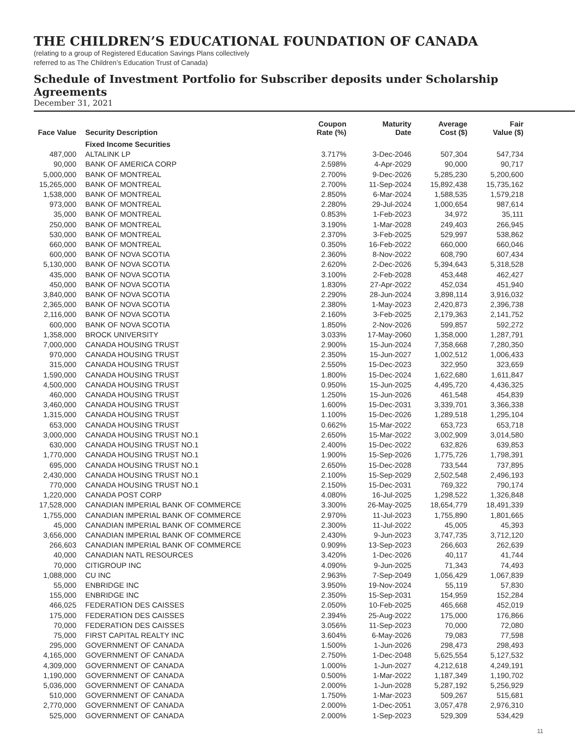THE CHILDREN’S EDUCATIONAL FOUNDATION OF CANADA
(relating to a group of Registered Education Savings Plans collectively
referred to as The Children’s Education Trust of Canada)
Schedule of Investment Portfolio for Subscriber deposits under Scholarship Agreements
December 31, 2021
| Face Value | Security Description | Coupon Rate (%) | Maturity Date | Average Cost ($) | Fair Value ($) |
| --- | --- | --- | --- | --- | --- |
| | Fixed Income Securities | | | | |
| 487,000 | ALTALINK LP | 3.717% | 3-Dec-2046 | 507,304 | 547,734 |
| 90,000 | BANK OF AMERICA CORP | 2.598% | 4-Apr-2029 | 90,000 | 90,717 |
| 5,000,000 | BANK OF MONTREAL | 2.700% | 9-Dec-2026 | 5,285,230 | 5,200,600 |
| 15,265,000 | BANK OF MONTREAL | 2.700% | 11-Sep-2024 | 15,892,438 | 15,735,162 |
| 1,538,000 | BANK OF MONTREAL | 2.850% | 6-Mar-2024 | 1,588,535 | 1,579,218 |
| 973,000 | BANK OF MONTREAL | 2.280% | 29-Jul-2024 | 1,000,654 | 987,614 |
| 35,000 | BANK OF MONTREAL | 0.853% | 1-Feb-2023 | 34,972 | 35,111 |
| 250,000 | BANK OF MONTREAL | 3.190% | 1-Mar-2028 | 249,403 | 266,945 |
| 530,000 | BANK OF MONTREAL | 2.370% | 3-Feb-2025 | 529,997 | 538,862 |
| 660,000 | BANK OF MONTREAL | 0.350% | 16-Feb-2022 | 660,000 | 660,046 |
| 600,000 | BANK OF NOVA SCOTIA | 2.360% | 8-Nov-2022 | 608,790 | 607,434 |
| 5,130,000 | BANK OF NOVA SCOTIA | 2.620% | 2-Dec-2026 | 5,394,643 | 5,318,528 |
| 435,000 | BANK OF NOVA SCOTIA | 3.100% | 2-Feb-2028 | 453,448 | 462,427 |
| 450,000 | BANK OF NOVA SCOTIA | 1.830% | 27-Apr-2022 | 452,034 | 451,940 |
| 3,840,000 | BANK OF NOVA SCOTIA | 2.290% | 28-Jun-2024 | 3,898,114 | 3,916,032 |
| 2,365,000 | BANK OF NOVA SCOTIA | 2.380% | 1-May-2023 | 2,420,873 | 2,396,738 |
| 2,116,000 | BANK OF NOVA SCOTIA | 2.160% | 3-Feb-2025 | 2,179,363 | 2,141,752 |
| 600,000 | BANK OF NOVA SCOTIA | 1.850% | 2-Nov-2026 | 599,857 | 592,272 |
| 1,358,000 | BROCK UNIVERSITY | 3.033% | 17-May-2060 | 1,358,000 | 1,287,791 |
| 7,000,000 | CANADA HOUSING TRUST | 2.900% | 15-Jun-2024 | 7,358,668 | 7,280,350 |
| 970,000 | CANADA HOUSING TRUST | 2.350% | 15-Jun-2027 | 1,002,512 | 1,006,433 |
| 315,000 | CANADA HOUSING TRUST | 2.550% | 15-Dec-2023 | 322,950 | 323,659 |
| 1,590,000 | CANADA HOUSING TRUST | 1.800% | 15-Dec-2024 | 1,622,680 | 1,611,847 |
| 4,500,000 | CANADA HOUSING TRUST | 0.950% | 15-Jun-2025 | 4,495,720 | 4,436,325 |
| 460,000 | CANADA HOUSING TRUST | 1.250% | 15-Jun-2026 | 461,548 | 454,839 |
| 3,460,000 | CANADA HOUSING TRUST | 1.600% | 15-Dec-2031 | 3,339,701 | 3,366,338 |
| 1,315,000 | CANADA HOUSING TRUST | 1.100% | 15-Dec-2026 | 1,289,518 | 1,295,104 |
| 653,000 | CANADA HOUSING TRUST | 0.662% | 15-Mar-2022 | 653,723 | 653,718 |
| 3,000,000 | CANADA HOUSING TRUST NO.1 | 2.650% | 15-Mar-2022 | 3,002,909 | 3,014,580 |
| 630,000 | CANADA HOUSING TRUST NO.1 | 2.400% | 15-Dec-2022 | 632,826 | 639,853 |
| 1,770,000 | CANADA HOUSING TRUST NO.1 | 1.900% | 15-Sep-2026 | 1,775,726 | 1,798,391 |
| 695,000 | CANADA HOUSING TRUST NO.1 | 2.650% | 15-Dec-2028 | 733,544 | 737,895 |
| 2,430,000 | CANADA HOUSING TRUST NO.1 | 2.100% | 15-Sep-2029 | 2,502,548 | 2,496,193 |
| 770,000 | CANADA HOUSING TRUST NO.1 | 2.150% | 15-Dec-2031 | 769,322 | 790,174 |
| 1,220,000 | CANADA POST CORP | 4.080% | 16-Jul-2025 | 1,298,522 | 1,326,848 |
| 17,528,000 | CANADIAN IMPERIAL BANK OF COMMERCE | 3.300% | 26-May-2025 | 18,654,779 | 18,491,339 |
| 1,755,000 | CANADIAN IMPERIAL BANK OF COMMERCE | 2.970% | 11-Jul-2023 | 1,755,890 | 1,801,665 |
| 45,000 | CANADIAN IMPERIAL BANK OF COMMERCE | 2.300% | 11-Jul-2022 | 45,005 | 45,393 |
| 3,656,000 | CANADIAN IMPERIAL BANK OF COMMERCE | 2.430% | 9-Jun-2023 | 3,747,735 | 3,712,120 |
| 266,603 | CANADIAN IMPERIAL BANK OF COMMERCE | 0.909% | 13-Sep-2023 | 266,603 | 262,639 |
| 40,000 | CANADIAN NATL RESOURCES | 3.420% | 1-Dec-2026 | 40,117 | 41,744 |
| 70,000 | CITIGROUP INC | 4.090% | 9-Jun-2025 | 71,343 | 74,493 |
| 1,088,000 | CU INC | 2.963% | 7-Sep-2049 | 1,056,429 | 1,067,839 |
| 55,000 | ENBRIDGE INC | 3.950% | 19-Nov-2024 | 55,119 | 57,830 |
| 155,000 | ENBRIDGE INC | 2.350% | 15-Sep-2031 | 154,959 | 152,284 |
| 466,025 | FEDERATION DES CAISSES | 2.050% | 10-Feb-2025 | 465,668 | 452,019 |
| 175,000 | FEDERATION DES CAISSES | 2.394% | 25-Aug-2022 | 175,000 | 176,866 |
| 70,000 | FEDERATION DES CAISSES | 3.056% | 11-Sep-2023 | 70,000 | 72,080 |
| 75,000 | FIRST CAPITAL REALTY INC | 3.604% | 6-May-2026 | 79,083 | 77,598 |
| 295,000 | GOVERNMENT OF CANADA | 1.500% | 1-Jun-2026 | 298,473 | 298,493 |
| 4,165,000 | GOVERNMENT OF CANADA | 2.750% | 1-Dec-2048 | 5,625,554 | 5,127,532 |
| 4,309,000 | GOVERNMENT OF CANADA | 1.000% | 1-Jun-2027 | 4,212,618 | 4,249,191 |
| 1,190,000 | GOVERNMENT OF CANADA | 0.500% | 1-Mar-2022 | 1,187,349 | 1,190,702 |
| 5,036,000 | GOVERNMENT OF CANADA | 2.000% | 1-Jun-2028 | 5,287,192 | 5,256,929 |
| 510,000 | GOVERNMENT OF CANADA | 1.750% | 1-Mar-2023 | 509,267 | 515,681 |
| 2,770,000 | GOVERNMENT OF CANADA | 2.000% | 1-Dec-2051 | 3,057,478 | 2,976,310 |
| 525,000 | GOVERNMENT OF CANADA | 2.000% | 1-Sep-2023 | 529,309 | 534,429 |
11